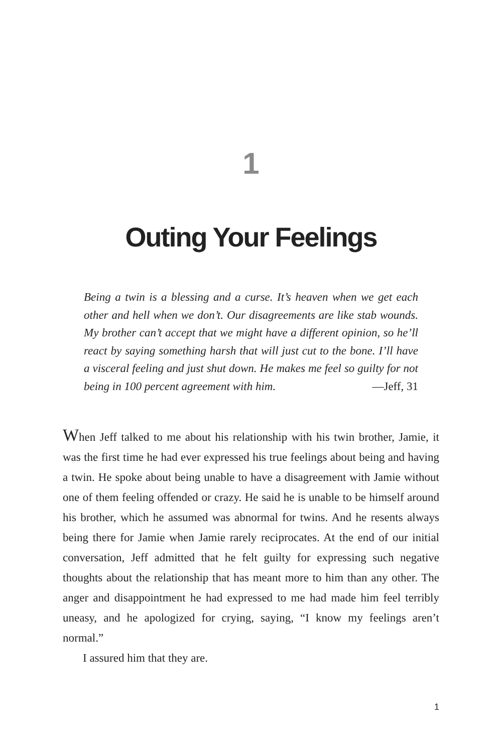1
Outing Your Feelings
Being a twin is a blessing and a curse. It’s heaven when we get each other and hell when we don’t. Our disagreements are like stab wounds. My brother can’t accept that we might have a different opinion, so he’ll react by saying something harsh that will just cut to the bone. I’ll have a visceral feeling and just shut down. He makes me feel so guilty for not being in 100 percent agreement with him. —Jeff, 31
When Jeff talked to me about his relationship with his twin brother, Jamie, it was the first time he had ever expressed his true feelings about being and having a twin. He spoke about being unable to have a disagreement with Jamie without one of them feeling offended or crazy. He said he is unable to be himself around his brother, which he assumed was abnormal for twins. And he resents always being there for Jamie when Jamie rarely reciprocates. At the end of our initial conversation, Jeff admitted that he felt guilty for expressing such negative thoughts about the relationship that has meant more to him than any other. The anger and disappointment he had expressed to me had made him feel terribly uneasy, and he apologized for crying, saying, “I know my feelings aren’t normal.”
I assured him that they are.
1